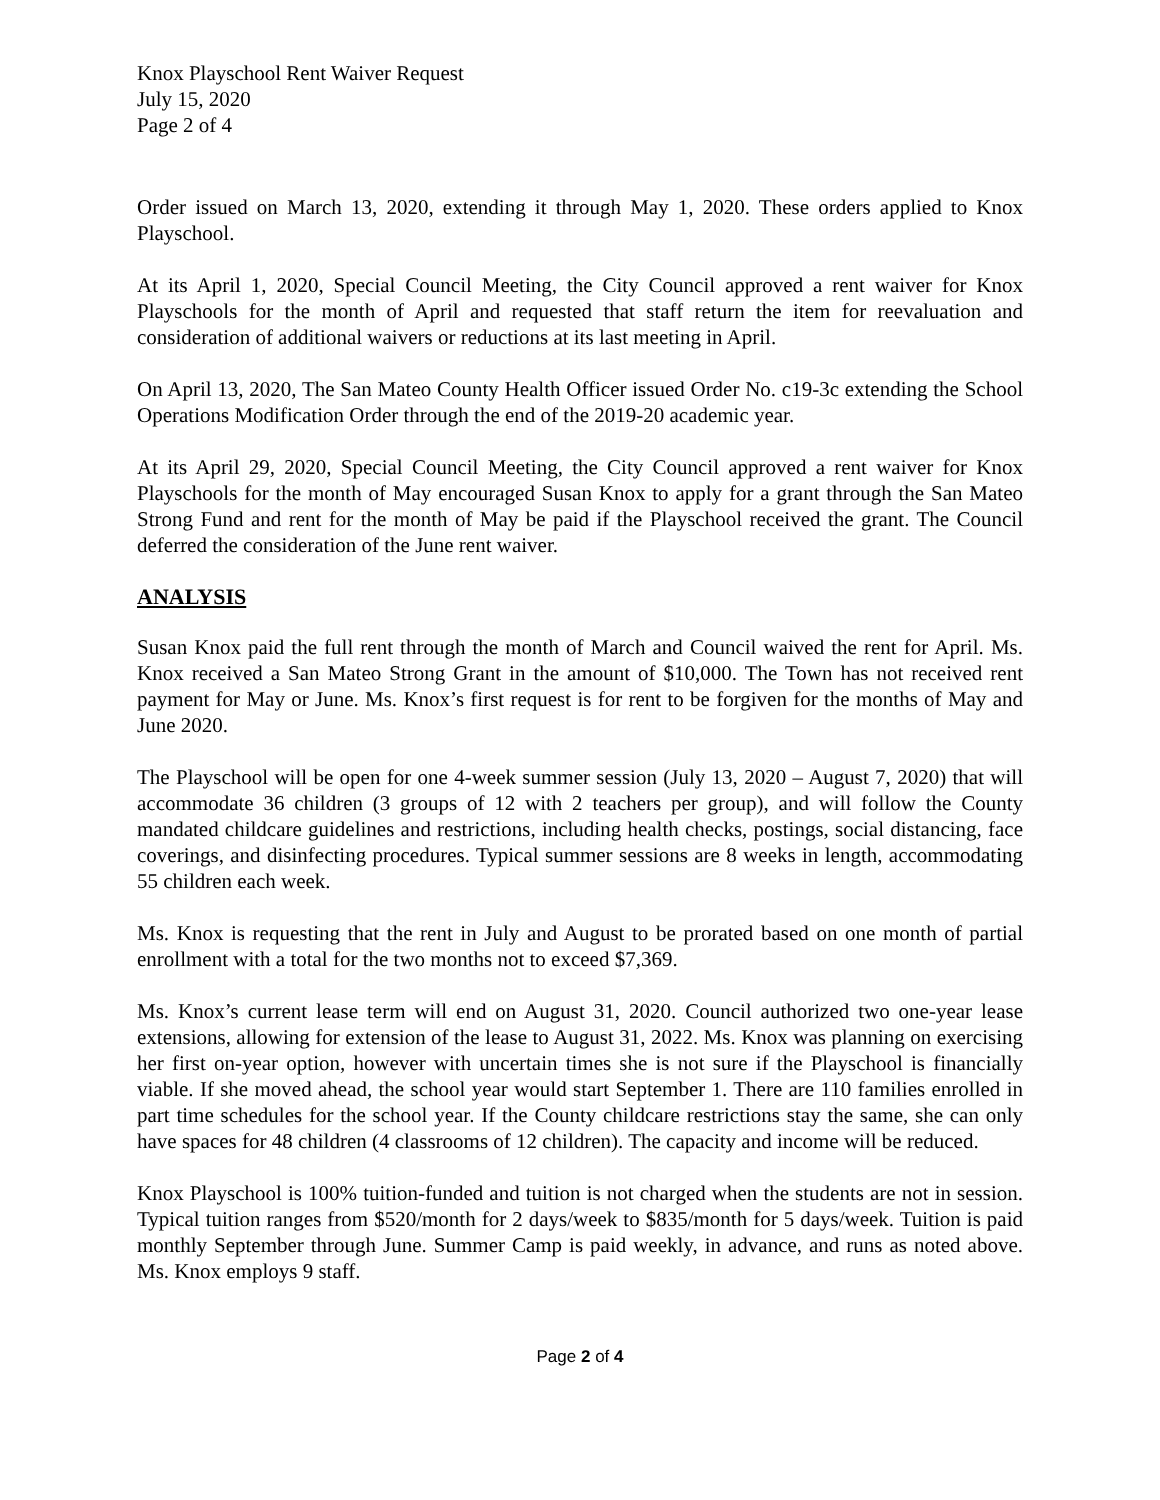Knox Playschool Rent Waiver Request
July 15, 2020
Page 2 of 4
Order issued on March 13, 2020, extending it through May 1, 2020. These orders applied to Knox Playschool.
At its April 1, 2020, Special Council Meeting, the City Council approved a rent waiver for Knox Playschools for the month of April and requested that staff return the item for reevaluation and consideration of additional waivers or reductions at its last meeting in April.
On April 13, 2020, The San Mateo County Health Officer issued Order No. c19-3c extending the School Operations Modification Order through the end of the 2019-20 academic year.
At its April 29, 2020, Special Council Meeting, the City Council approved a rent waiver for Knox Playschools for the month of May encouraged Susan Knox to apply for a grant through the San Mateo Strong Fund and rent for the month of May be paid if the Playschool received the grant. The Council deferred the consideration of the June rent waiver.
ANALYSIS
Susan Knox paid the full rent through the month of March and Council waived the rent for April. Ms. Knox received a San Mateo Strong Grant in the amount of $10,000. The Town has not received rent payment for May or June. Ms. Knox’s first request is for rent to be forgiven for the months of May and June 2020.
The Playschool will be open for one 4-week summer session (July 13, 2020 – August 7, 2020) that will accommodate 36 children (3 groups of 12 with 2 teachers per group), and will follow the County mandated childcare guidelines and restrictions, including health checks, postings, social distancing, face coverings, and disinfecting procedures. Typical summer sessions are 8 weeks in length, accommodating 55 children each week.
Ms. Knox is requesting that the rent in July and August to be prorated based on one month of partial enrollment with a total for the two months not to exceed $7,369.
Ms. Knox’s current lease term will end on August 31, 2020. Council authorized two one-year lease extensions, allowing for extension of the lease to August 31, 2022. Ms. Knox was planning on exercising her first on-year option, however with uncertain times she is not sure if the Playschool is financially viable. If she moved ahead, the school year would start September 1. There are 110 families enrolled in part time schedules for the school year. If the County childcare restrictions stay the same, she can only have spaces for 48 children (4 classrooms of 12 children). The capacity and income will be reduced.
Knox Playschool is 100% tuition-funded and tuition is not charged when the students are not in session. Typical tuition ranges from $520/month for 2 days/week to $835/month for 5 days/week. Tuition is paid monthly September through June. Summer Camp is paid weekly, in advance, and runs as noted above. Ms. Knox employs 9 staff.
Page 2 of 4